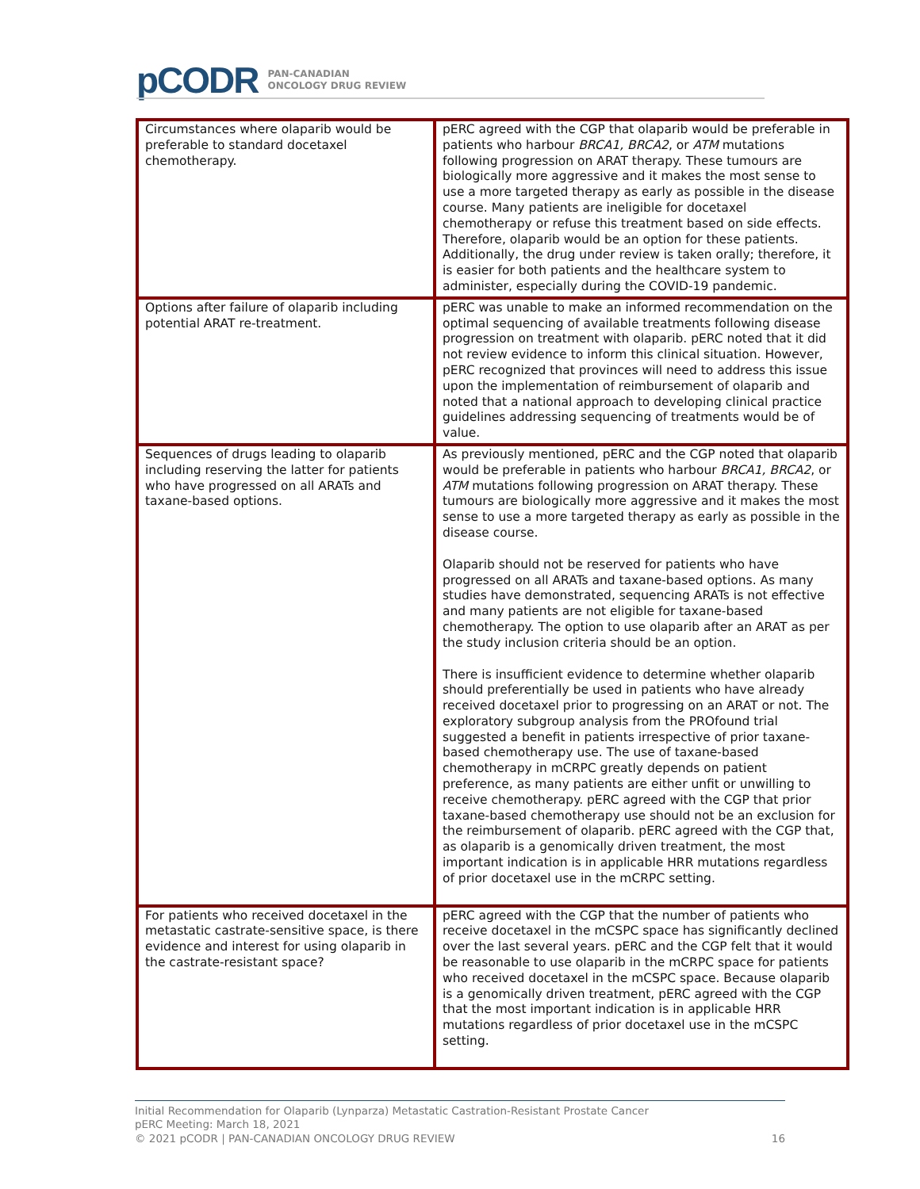pCODR PAN-CANADIAN
ONCOLOGY DRUG REVIEW
| Circumstances where olaparib would be preferable to standard docetaxel chemotherapy. | pERC agreed with the CGP that olaparib would be preferable in patients who harbour BRCA1, BRCA2 , or ATM mutations following progression on ARAT therapy. These tumours are biologically more aggressive and it makes the most sense to use a more targeted therapy as early as possible in the disease course. Many patients are ineligible for docetaxel chemotherapy or refuse this treatment based on side effects. Therefore, olaparib would be an option for these patients. Additionally, the drug under review is taken orally; therefore, it is easier for both patients and the healthcare system to administer, especially during the COVID-19 pandemic. |
| Options after failure of olaparib including potential ARAT re-treatment. | pERC was unable to make an informed recommendation on the optimal sequencing of available treatments following disease progression on treatment with olaparib. pERC noted that it did not review evidence to inform this clinical situation. However, pERC recognized that provinces will need to address this issue upon the implementation of reimbursement of olaparib and noted that a national approach to developing clinical practice guidelines addressing sequencing of treatments would be of value. |
| Sequences of drugs leading to olaparib including reserving the latter for patients who have progressed on all ARATs and taxane-based options. | As previously mentioned, pERC and the CGP noted that olaparib would be preferable in patients who harbour BRCA1, BRCA2 , or ATM mutations following progression on ARAT therapy. These tumours are biologically more aggressive and it makes the most sense to use a more targeted therapy as early as possible in the disease course. Olaparib should not be reserved for patients who have progressed on all ARATs and taxane-based options. As many studies have demonstrated, sequencing ARATs is not effective and many patients are not eligible for taxane-based chemotherapy. The option to use olaparib after an ARAT as per the study inclusion criteria should be an option. There is insufficient evidence to determine whether olaparib should preferentially be used in patients who have already received docetaxel prior to progressing on an ARAT or not. The exploratory subgroup analysis from the PROfound trial suggested a benefit in patients irrespective of prior taxane-based chemotherapy use. The use of taxane-based chemotherapy in mCRPC greatly depends on patient preference, as many patients are either unfit or unwilling to receive chemotherapy. pERC agreed with the CGP that prior taxane-based chemotherapy use should not be an exclusion for the reimbursement of olaparib. pERC agreed with the CGP that, as olaparib is a genomically driven treatment, the most important indication is in applicable HRR mutations regardless of prior docetaxel use in the mCRPC setting. |
| For patients who received docetaxel in the metastatic castrate-sensitive space, is there evidence and interest for using olaparib in the castrate-resistant space? | pERC agreed with the CGP that the number of patients who receive docetaxel in the mCSPC space has significantly declined over the last several years. pERC and the CGP felt that it would be reasonable to use olaparib in the mCRPC space for patients who received docetaxel in the mCSPC space. Because olaparib is a genomically driven treatment, pERC agreed with the CGP that the most important indication is in applicable HRR mutations regardless of prior docetaxel use in the mCSPC setting. |
Initial Recommendation for Olaparib (Lynparza) Metastatic Castration-Resistant Prostate Cancer
pERC Meeting: March 18, 2021
© 2021 pCODR | PAN-CANADIAN ONCOLOGY DRUG REVIEW 16